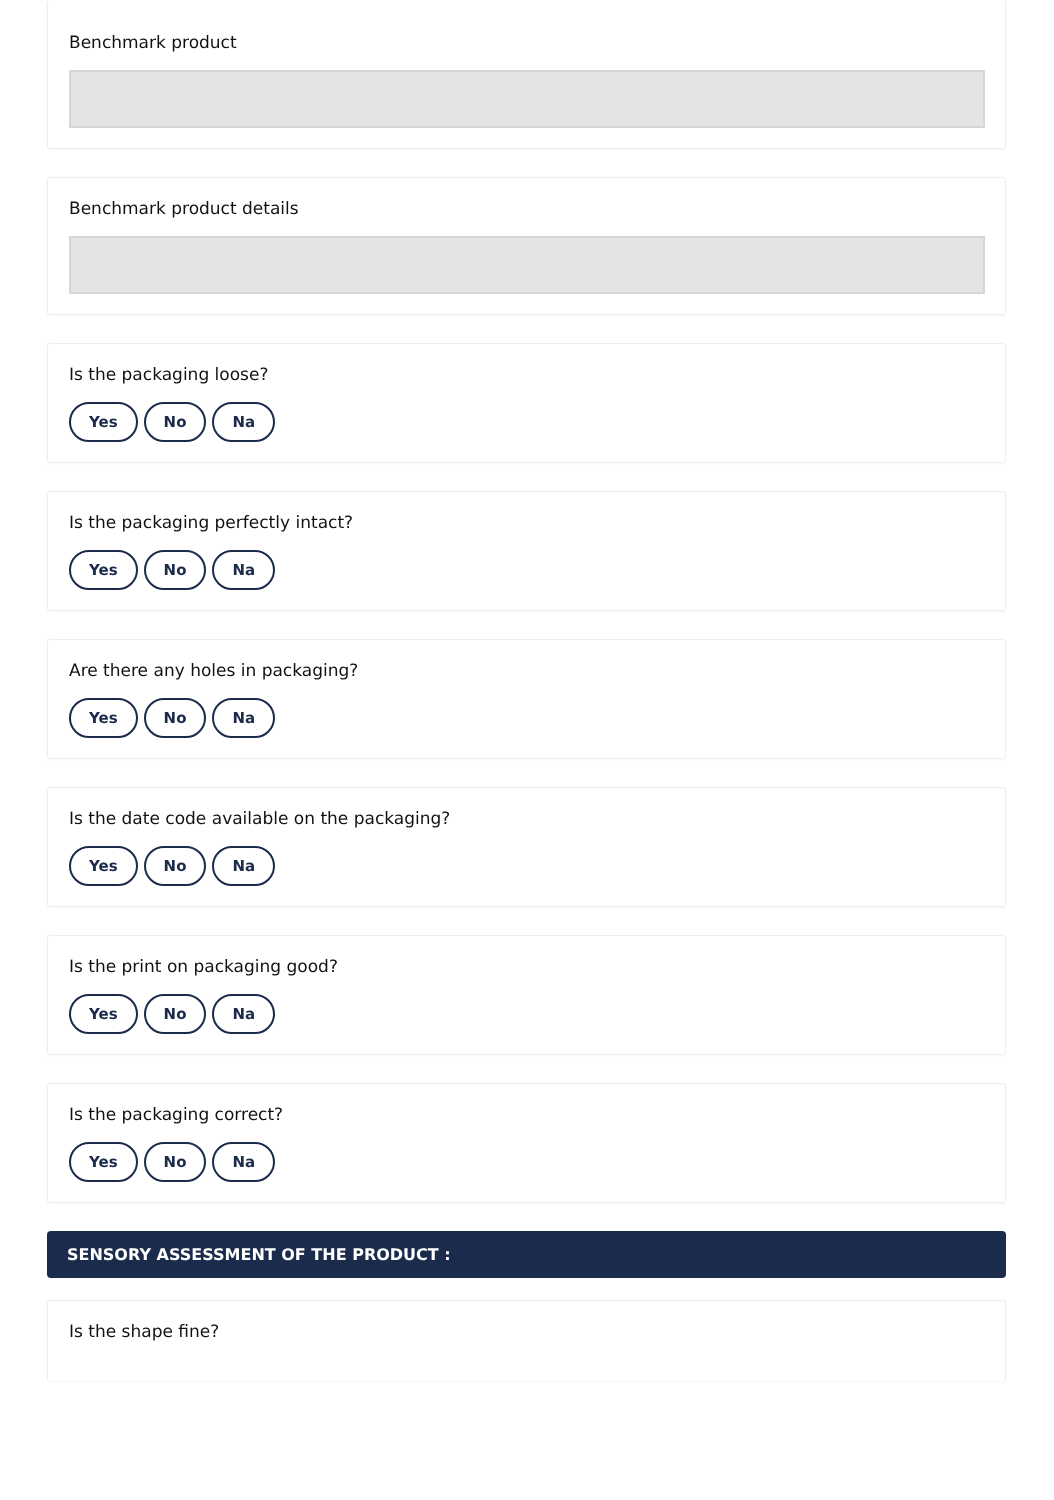Benchmark product
Benchmark product details
Is the packaging loose?
Yes No Na
Is the packaging perfectly intact?
Yes No Na
Are there any holes in packaging?
Yes No Na
Is the date code available on the packaging?
Yes No Na
Is the print on packaging good?
Yes No Na
Is the packaging correct?
Yes No Na
SENSORY ASSESSMENT OF THE PRODUCT :
Is the shape fine?